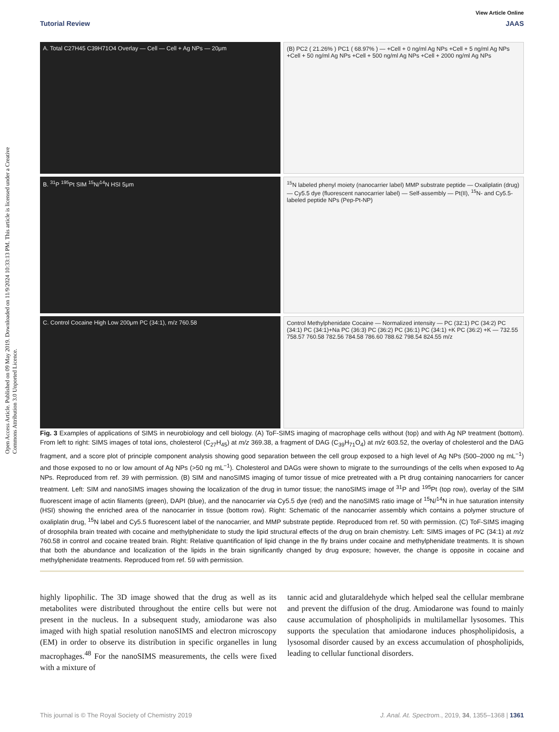Open Access Article. Published on 09 May 2019. Downloaded on 11/9/2024 10:33:13 PM. This article is licensed under a Creative Commons Attribution 3.0 Unported Licence.
View Article Online
Tutorial Review JAAS
A. Total C27H45 C39H71O4 Overlay — Cell — Cell + Ag NPs — 20μm
(B) PC2 ( 21.26% ) PC1 ( 68.97% ) — +Cell + 0 ng/ml Ag NPs +Cell + 5 ng/ml Ag NPs +Cell + 50 ng/ml Ag NPs +Cell + 500 ng/ml Ag NPs +Cell + 2000 ng/ml Ag NPs
B. <sup>31</sup>P <sup>195</sup>Pt SIM <sup>15</sup>N/<sup>14</sup>N HSI 5μm
<sup>15</sup>N labeled phenyl moiety (nanocarrier label) MMP substrate peptide — Oxaliplatin (drug) — Cy5.5 dye (fluorescent nanocarrier label) — Self-assembly — Pt(II), <sup>15</sup>N- and Cy5.5-labeled peptide NPs (Pep-Pt-NP)
C. Control Cocaine High Low 200μm PC (34:1), m/z 760.58
Control Methylphenidate Cocaine — Normalized intensity — PC (32:1) PC (34:2) PC (34:1) PC (34:1)+Na PC (36:3) PC (36:2) PC (36:1) PC (34:1) +K PC (36:2) +K — 732.55 758.57 760.58 782.56 784.58 786.60 788.62 798.54 824.55 m/z
Fig. 3 Examples of applications of SIMS in neurobiology and cell biology. (A) ToF-SIMS imaging of macrophage cells without (top) and with Ag NP treatment (bottom). From left to right: SIMS images of total ions, cholesterol (C<sub>27</sub>H<sub>45</sub>) at m/z 369.38, a fragment of DAG (C<sub>39</sub>H<sub>71</sub>O<sub>4</sub>) at m/z 603.52, the overlay of cholesterol and the DAG fragment, and a score plot of principle component analysis showing good separation between the cell group exposed to a high level of Ag NPs (500–2000 ng mL<sup>−1</sup>) and those exposed to no or low amount of Ag NPs (>50 ng mL<sup>−1</sup>). Cholesterol and DAGs were shown to migrate to the surroundings of the cells when exposed to Ag NPs. Reproduced from ref. 39 with permission. (B) SIM and nanoSIMS imaging of tumor tissue of mice pretreated with a Pt drug containing nanocarriers for cancer treatment. Left: SIM and nanoSIMS images showing the localization of the drug in tumor tissue; the nanoSIMS image of <sup>31</sup>P and <sup>195</sup>Pt (top row), overlay of the SIM fluorescent image of actin filaments (green), DAPI (blue), and the nanocarrier via Cy5.5 dye (red) and the nanoSIMS ratio image of <sup>15</sup>N/<sup>14</sup>N in hue saturation intensity (HSI) showing the enriched area of the nanocarrier in tissue (bottom row). Right: Schematic of the nanocarrier assembly which contains a polymer structure of oxaliplatin drug, <sup>15</sup>N label and Cy5.5 fluorescent label of the nanocarrier, and MMP substrate peptide. Reproduced from ref. 50 with permission. (C) ToF-SIMS imaging of drosophila brain treated with cocaine and methylphenidate to study the lipid structural effects of the drug on brain chemistry. Left: SIMS images of PC (34:1) at m/z 760.58 in control and cocaine treated brain. Right: Relative quantification of lipid change in the fly brains under cocaine and methylphenidate treatments. It is shown that both the abundance and localization of the lipids in the brain significantly changed by drug exposure; however, the change is opposite in cocaine and methylphenidate treatments. Reproduced from ref. 59 with permission.
highly lipophilic. The 3D image showed that the drug as well as its metabolites were distributed throughout the entire cells but were not present in the nucleus. In a subsequent study, amiodarone was also imaged with high spatial resolution nanoSIMS and electron microscopy (EM) in order to observe its distribution in specific organelles in lung macrophages.<sup>48</sup> For the nanoSIMS measurements, the cells were fixed with a mixture of
tannic acid and glutaraldehyde which helped seal the cellular membrane and prevent the diffusion of the drug. Amiodarone was found to mainly cause accumulation of phospholipids in multilamellar lysosomes. This supports the speculation that amiodarone induces phospholipidosis, a lysosomal disorder caused by an excess accumulation of phospholipids, leading to cellular functional disorders.
This journal is © The Royal Society of Chemistry 2019 J. Anal. At. Spectrom., 2019, 34, 1355–1368 | 1361